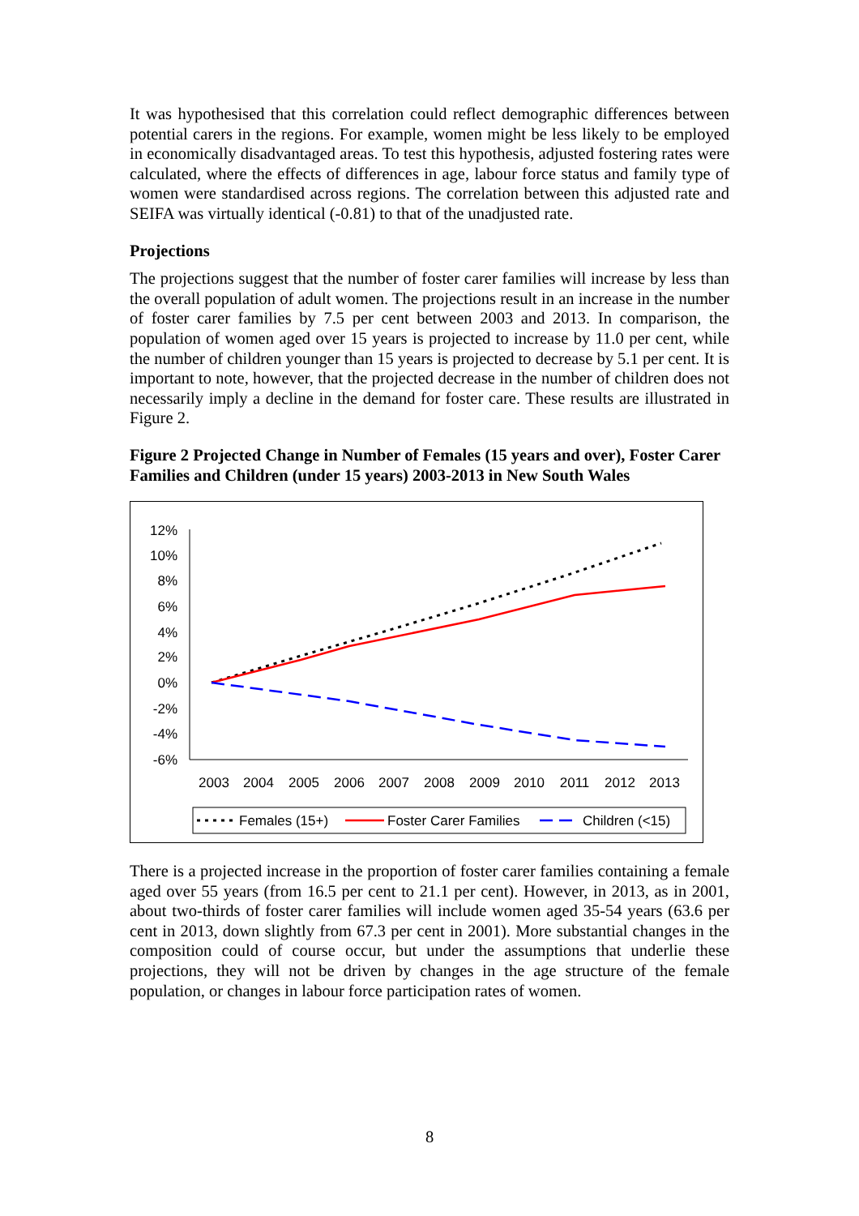It was hypothesised that this correlation could reflect demographic differences between potential carers in the regions. For example, women might be less likely to be employed in economically disadvantaged areas. To test this hypothesis, adjusted fostering rates were calculated, where the effects of differences in age, labour force status and family type of women were standardised across regions. The correlation between this adjusted rate and SEIFA was virtually identical (-0.81) to that of the unadjusted rate.
Projections
The projections suggest that the number of foster carer families will increase by less than the overall population of adult women. The projections result in an increase in the number of foster carer families by 7.5 per cent between 2003 and 2013. In comparison, the population of women aged over 15 years is projected to increase by 11.0 per cent, while the number of children younger than 15 years is projected to decrease by 5.1 per cent. It is important to note, however, that the projected decrease in the number of children does not necessarily imply a decline in the demand for foster care. These results are illustrated in Figure 2.
Figure 2 Projected Change in Number of Females (15 years and over), Foster Carer Families and Children (under 15 years) 2003-2013 in New South Wales
12%
10%
8%
6%
4%
2%
0%
-2%
-4%
-6%
2003
2004
2005
2006
2007
2008
2009
2010
2011
2012
2013
Females (15+)
Foster Carer Families
Children (<15)
There is a projected increase in the proportion of foster carer families containing a female aged over 55 years (from 16.5 per cent to 21.1 per cent). However, in 2013, as in 2001, about two-thirds of foster carer families will include women aged 35-54 years (63.6 per cent in 2013, down slightly from 67.3 per cent in 2001). More substantial changes in the composition could of course occur, but under the assumptions that underlie these projections, they will not be driven by changes in the age structure of the female population, or changes in labour force participation rates of women.
8